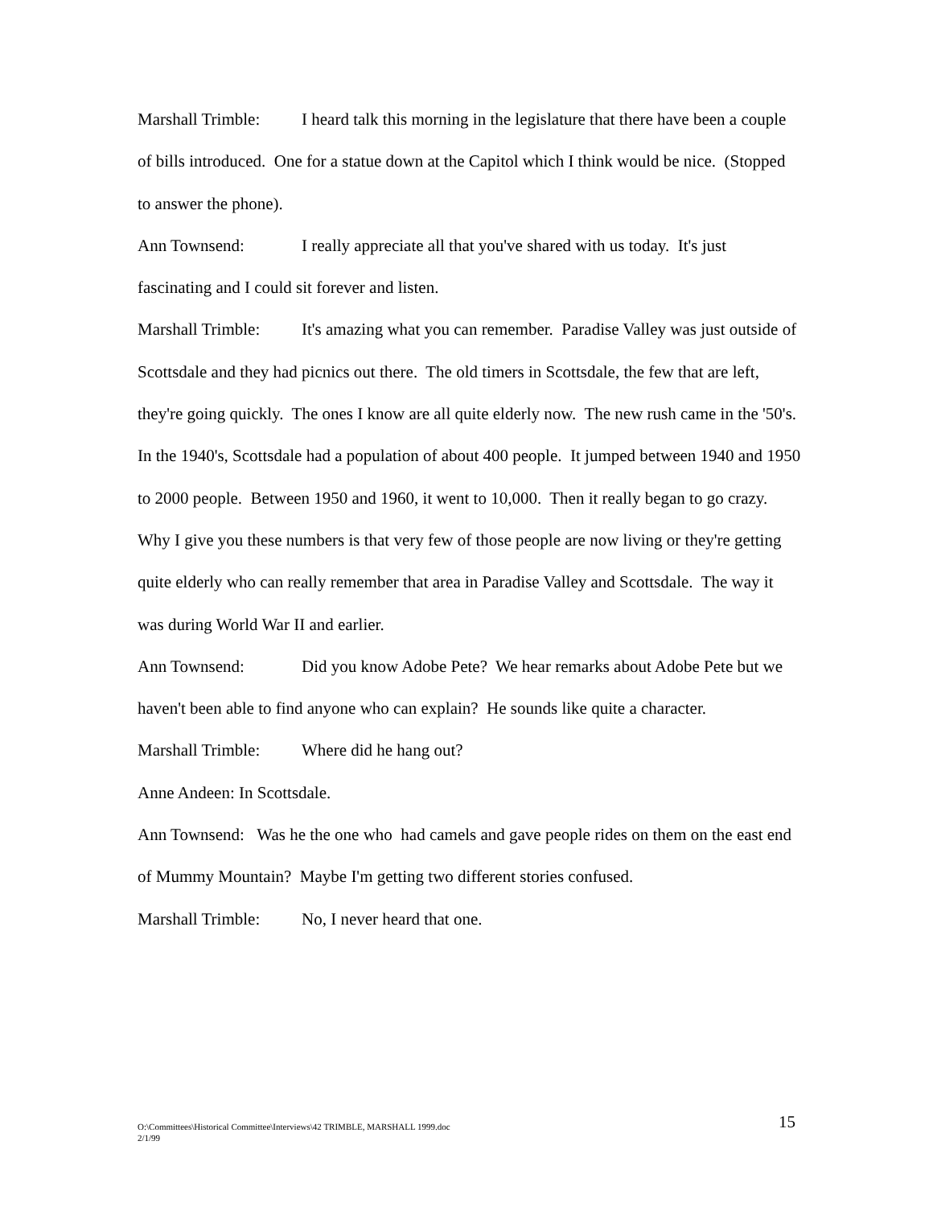Marshall Trimble: I heard talk this morning in the legislature that there have been a couple of bills introduced. One for a statue down at the Capitol which I think would be nice. (Stopped to answer the phone).
Ann Townsend: I really appreciate all that you've shared with us today. It's just fascinating and I could sit forever and listen.
Marshall Trimble: It's amazing what you can remember. Paradise Valley was just outside of Scottsdale and they had picnics out there. The old timers in Scottsdale, the few that are left, they're going quickly. The ones I know are all quite elderly now. The new rush came in the '50's. In the 1940's, Scottsdale had a population of about 400 people. It jumped between 1940 and 1950 to 2000 people. Between 1950 and 1960, it went to 10,000. Then it really began to go crazy. Why I give you these numbers is that very few of those people are now living or they're getting quite elderly who can really remember that area in Paradise Valley and Scottsdale. The way it was during World War II and earlier.
Ann Townsend: Did you know Adobe Pete? We hear remarks about Adobe Pete but we haven't been able to find anyone who can explain? He sounds like quite a character.
Marshall Trimble: Where did he hang out?
Anne Andeen: In Scottsdale.
Ann Townsend: Was he the one who had camels and gave people rides on them on the east end of Mummy Mountain? Maybe I'm getting two different stories confused.
Marshall Trimble: No, I never heard that one.
15 O:\Committees\Historical Committee\Interviews\42 TRIMBLE, MARSHALL 1999.doc
2/1/99